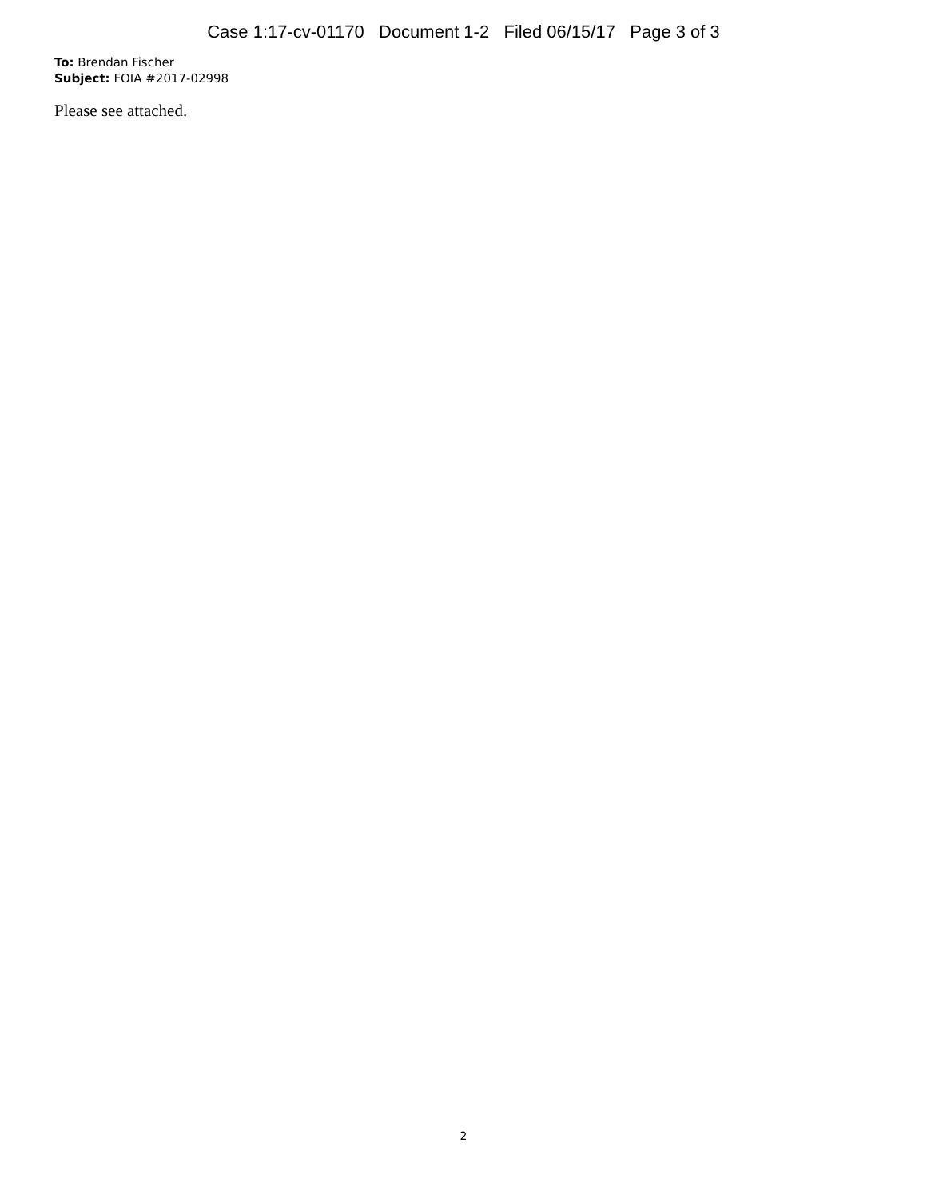Case 1:17-cv-01170 Document 1-2 Filed 06/15/17 Page 3 of 3
To: Brendan Fischer
Subject: FOIA #2017-02998
Please see attached.
2